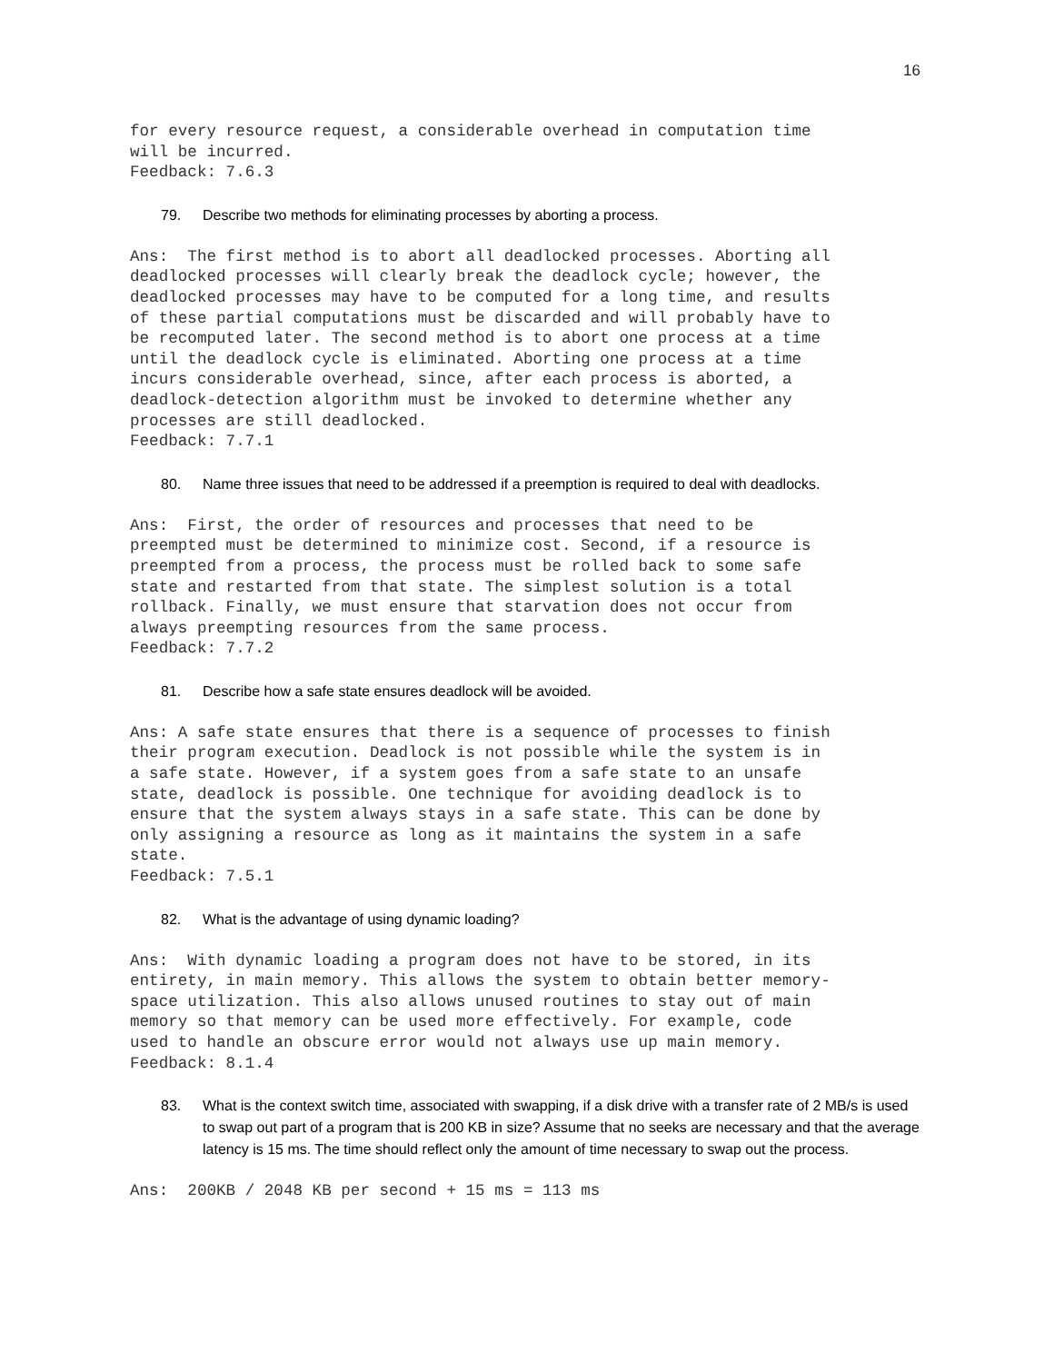16
for every resource request, a considerable overhead in computation time
will be incurred.
Feedback: 7.6.3
79. Describe two methods for eliminating processes by aborting a process.
Ans:  The first method is to abort all deadlocked processes. Aborting all
deadlocked processes will clearly break the deadlock cycle; however, the
deadlocked processes may have to be computed for a long time, and results
of these partial computations must be discarded and will probably have to
be recomputed later. The second method is to abort one process at a time
until the deadlock cycle is eliminated. Aborting one process at a time
incurs considerable overhead, since, after each process is aborted, a
deadlock-detection algorithm must be invoked to determine whether any
processes are still deadlocked.
Feedback: 7.7.1
80. Name three issues that need to be addressed if a preemption is required to deal with deadlocks.
Ans:  First, the order of resources and processes that need to be
preempted must be determined to minimize cost. Second, if a resource is
preempted from a process, the process must be rolled back to some safe
state and restarted from that state. The simplest solution is a total
rollback. Finally, we must ensure that starvation does not occur from
always preempting resources from the same process.
Feedback: 7.7.2
81. Describe how a safe state ensures deadlock will be avoided.
Ans: A safe state ensures that there is a sequence of processes to finish
their program execution. Deadlock is not possible while the system is in
a safe state. However, if a system goes from a safe state to an unsafe
state, deadlock is possible. One technique for avoiding deadlock is to
ensure that the system always stays in a safe state. This can be done by
only assigning a resource as long as it maintains the system in a safe
state.
Feedback: 7.5.1
82. What is the advantage of using dynamic loading?
Ans:  With dynamic loading a program does not have to be stored, in its
entirety, in main memory. This allows the system to obtain better memory-
space utilization. This also allows unused routines to stay out of main
memory so that memory can be used more effectively. For example, code
used to handle an obscure error would not always use up main memory.
Feedback: 8.1.4
83. What is the context switch time, associated with swapping, if a disk drive with a transfer rate of 2 MB/s is used to swap out part of a program that is 200 KB in size? Assume that no seeks are necessary and that the average latency is 15 ms. The time should reflect only the amount of time necessary to swap out the process.
Ans:  200KB / 2048 KB per second + 15 ms = 113 ms